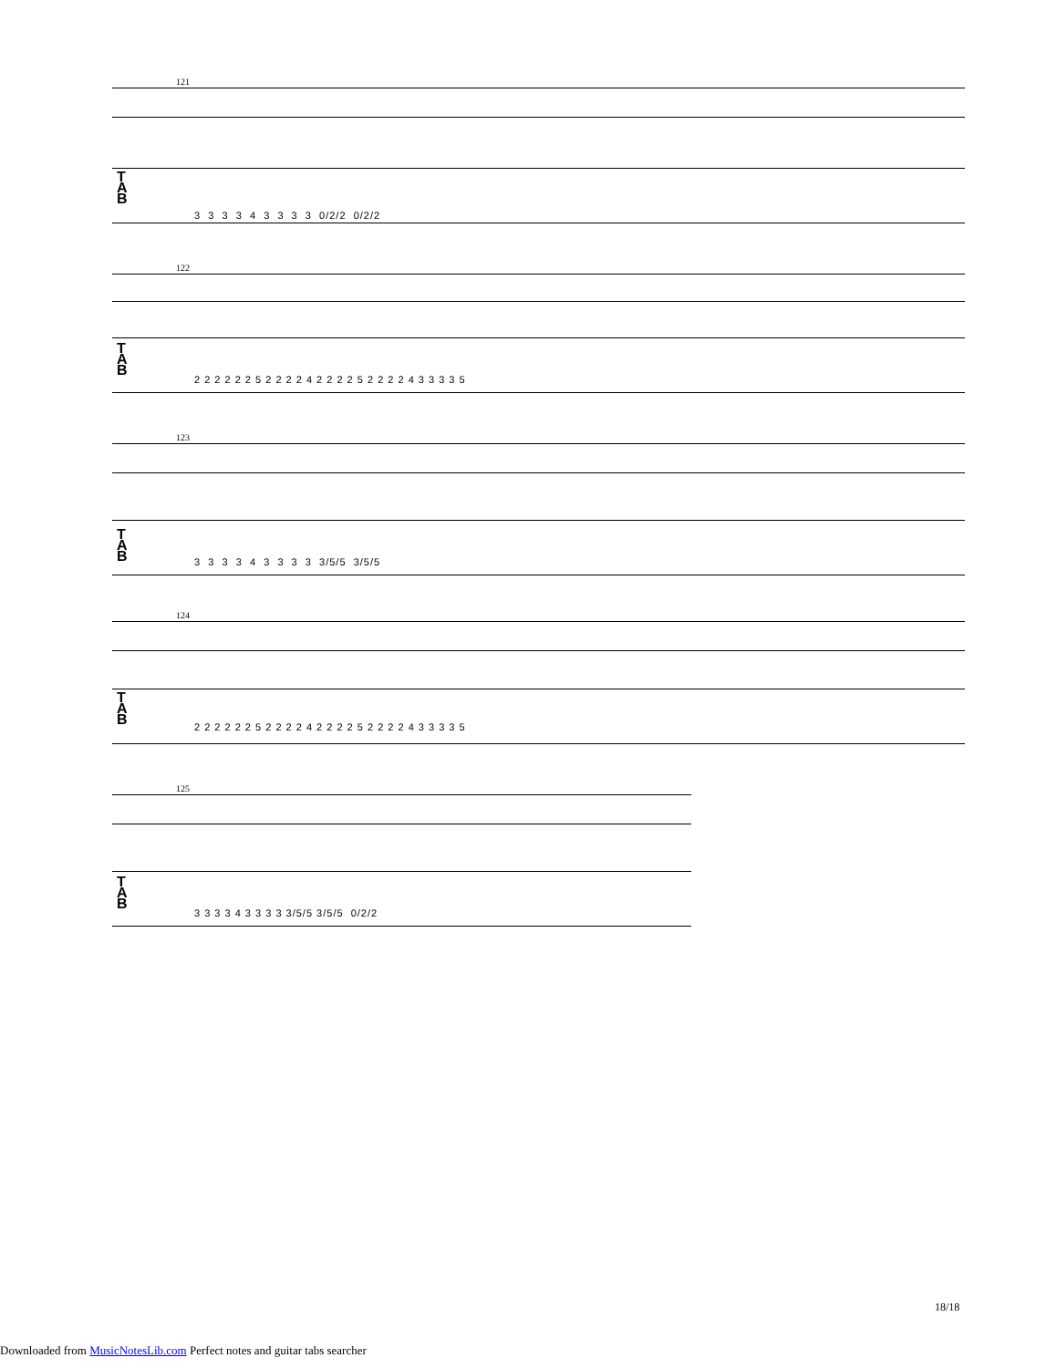121
T
A
B
3 3 3 3 4 3 3 3 3 0/2/2 0/2/2
122
T
A
B
2 2 2 2 2 2 5 2 2 2 2 4 2 2 2 2 5 2 2 2 2 4 3 3 3 3 5
123
T
A
B
3 3 3 3 4 3 3 3 3 3/5/5 3/5/5
124
T
A
B
2 2 2 2 2 2 5 2 2 2 2 4 2 2 2 2 5 2 2 2 2 4 3 3 3 3 5
125
T
A
B
3 3 3 3 4 3 3 3 3 3/5/5 3/5/5 0/2/2
18/18
Downloaded from MusicNotesLib.com Perfect notes and guitar tabs searcher